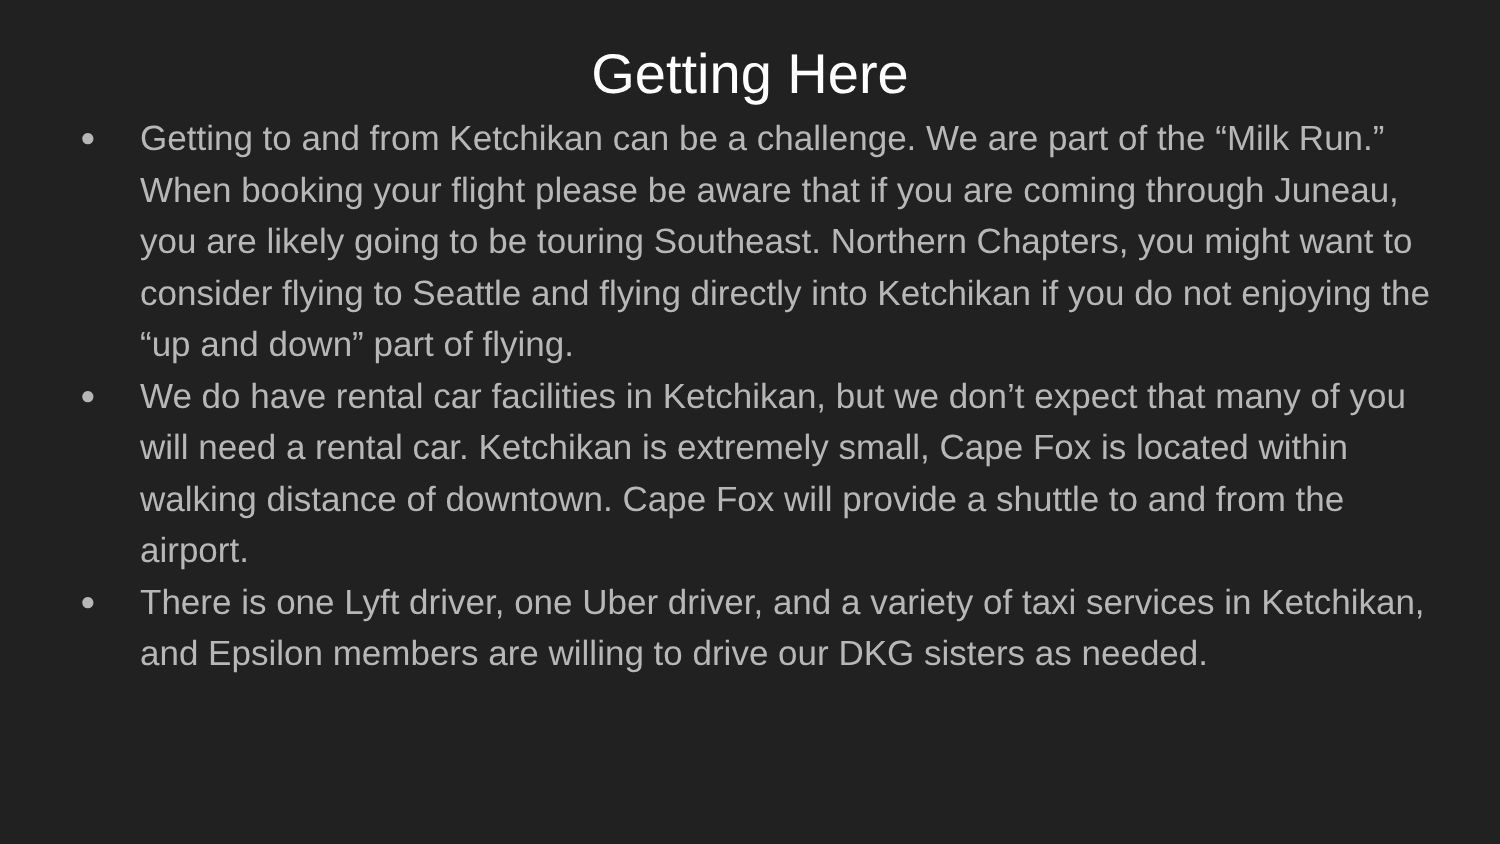Getting Here
● Getting to and from Ketchikan can be a challenge. We are part of the “Milk Run.” When booking your flight please be aware that if you are coming through Juneau, you are likely going to be touring Southeast. Northern Chapters, you might want to consider flying to Seattle and flying directly into Ketchikan if you do not enjoying the “up and down” part of flying.
● We do have rental car facilities in Ketchikan, but we don’t expect that many of you will need a rental car. Ketchikan is extremely small, Cape Fox is located within walking distance of downtown. Cape Fox will provide a shuttle to and from the airport.
● There is one Lyft driver, one Uber driver, and a variety of taxi services in Ketchikan, and Epsilon members are willing to drive our DKG sisters as needed.